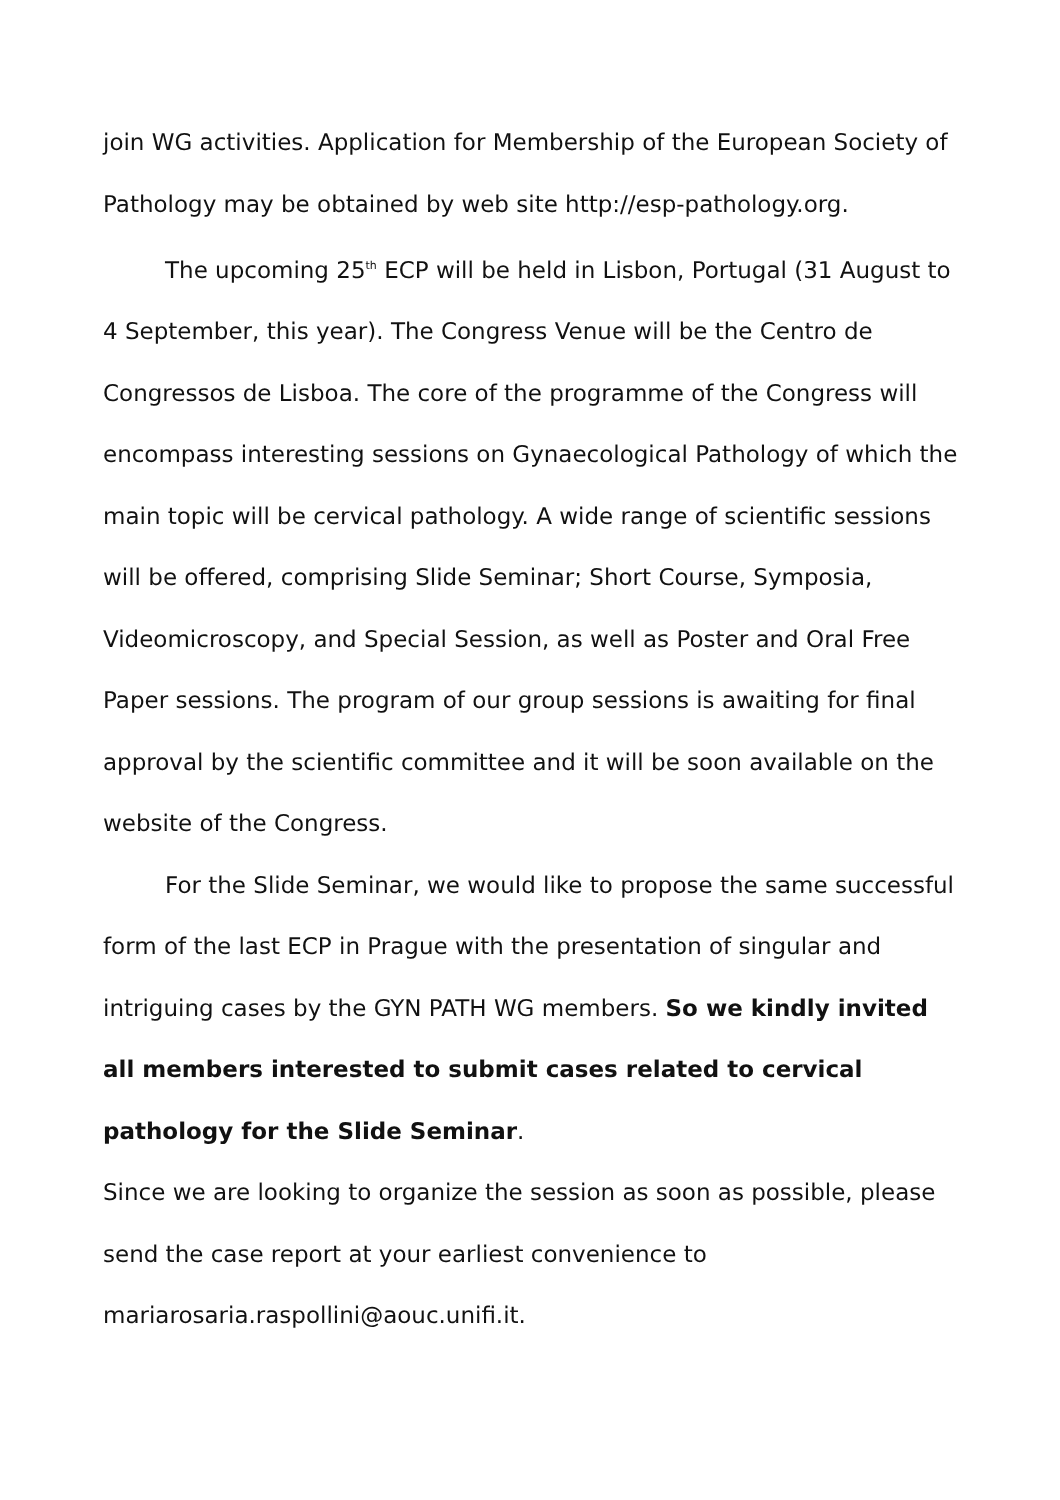join WG activities. Application for Membership of the European Society of Pathology may be obtained by web site http://esp-pathology.org.
The upcoming 25<sup>th</sup> ECP will be held in Lisbon, Portugal (31 August to 4 September, this year). The Congress Venue will be the Centro de Congressos de Lisboa. The core of the programme of the Congress will encompass interesting sessions on Gynaecological Pathology of which the main topic will be cervical pathology. A wide range of scientific sessions will be offered, comprising Slide Seminar; Short Course, Symposia, Videomicroscopy, and Special Session, as well as Poster and Oral Free Paper sessions. The program of our group sessions is awaiting for final approval by the scientific committee and it will be soon available on the website of the Congress.
For the Slide Seminar, we would like to propose the same successful form of the last ECP in Prague with the presentation of singular and intriguing cases by the GYN PATH WG members. So we kindly invited all members interested to submit cases related to cervical pathology for the Slide Seminar.
Since we are looking to organize the session as soon as possible, please send the case report at your earliest convenience to mariarosaria.raspollini@aouc.unifi.it.